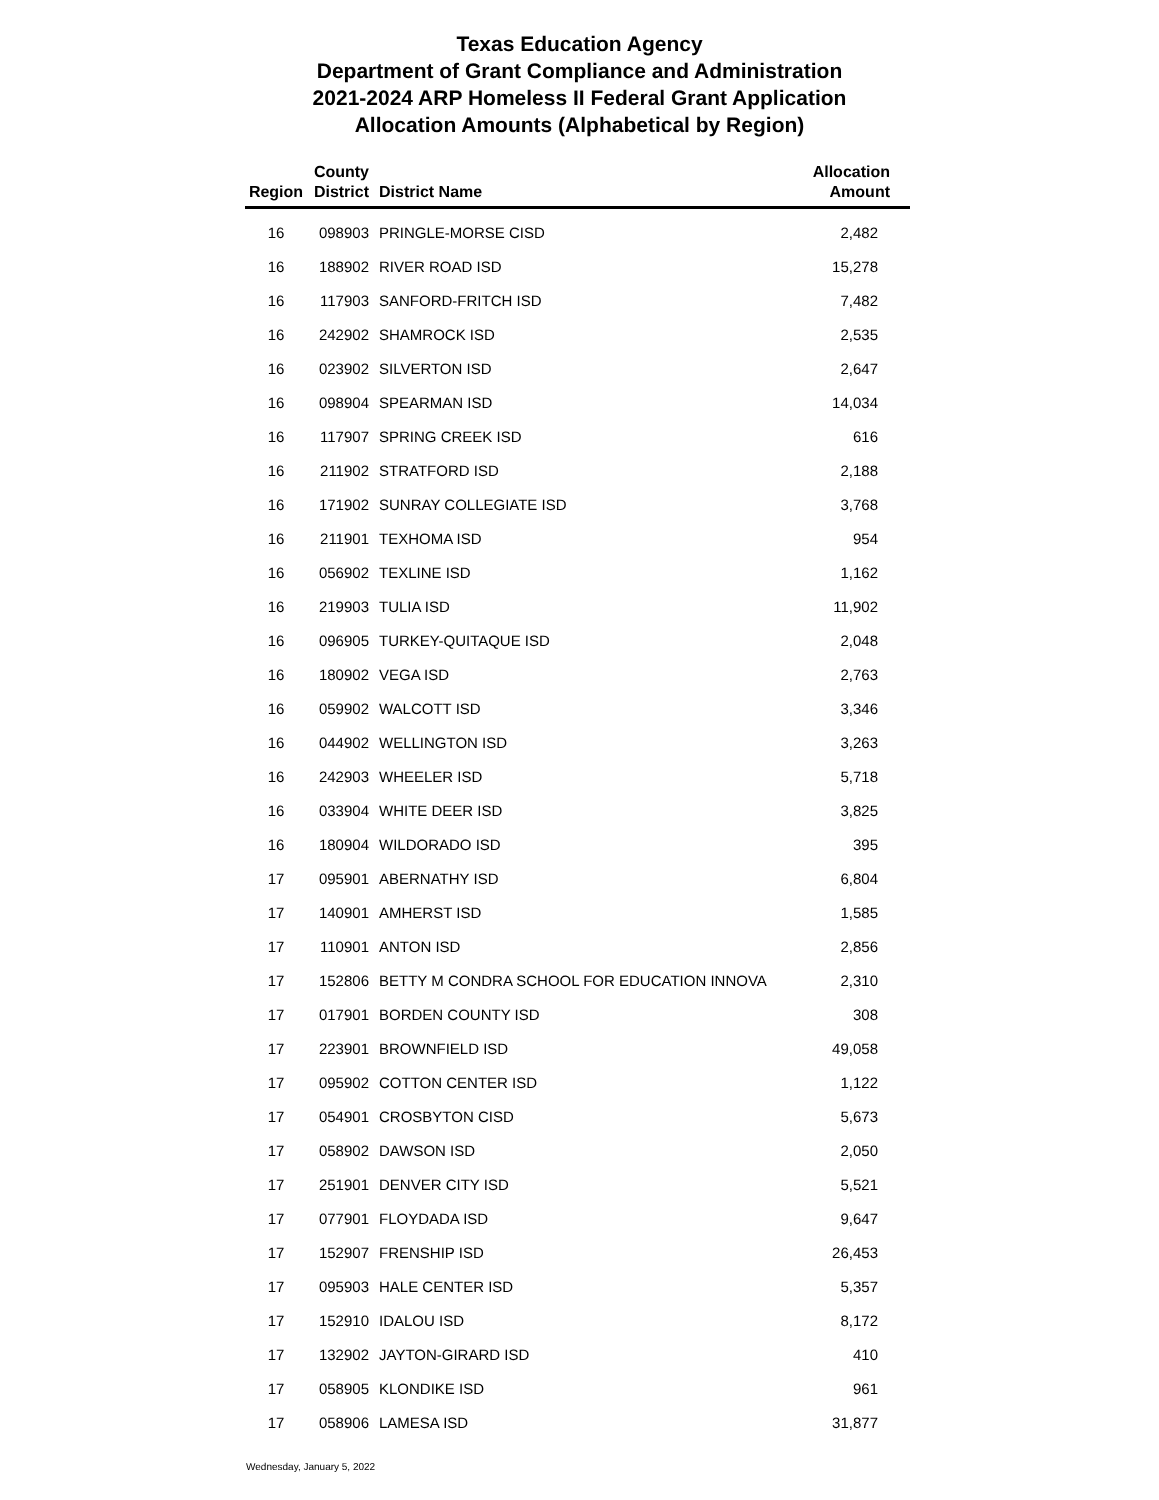Texas Education Agency
Department of Grant Compliance and Administration
2021-2024 ARP Homeless II Federal Grant Application
Allocation Amounts (Alphabetical by Region)
| Region | County District | District Name | Allocation Amount |
| --- | --- | --- | --- |
| 16 | 098903 | PRINGLE-MORSE CISD | 2,482 |
| 16 | 188902 | RIVER ROAD ISD | 15,278 |
| 16 | 117903 | SANFORD-FRITCH ISD | 7,482 |
| 16 | 242902 | SHAMROCK ISD | 2,535 |
| 16 | 023902 | SILVERTON ISD | 2,647 |
| 16 | 098904 | SPEARMAN ISD | 14,034 |
| 16 | 117907 | SPRING CREEK ISD | 616 |
| 16 | 211902 | STRATFORD ISD | 2,188 |
| 16 | 171902 | SUNRAY COLLEGIATE ISD | 3,768 |
| 16 | 211901 | TEXHOMA ISD | 954 |
| 16 | 056902 | TEXLINE ISD | 1,162 |
| 16 | 219903 | TULIA ISD | 11,902 |
| 16 | 096905 | TURKEY-QUITAQUE ISD | 2,048 |
| 16 | 180902 | VEGA ISD | 2,763 |
| 16 | 059902 | WALCOTT ISD | 3,346 |
| 16 | 044902 | WELLINGTON ISD | 3,263 |
| 16 | 242903 | WHEELER ISD | 5,718 |
| 16 | 033904 | WHITE DEER ISD | 3,825 |
| 16 | 180904 | WILDORADO ISD | 395 |
| 17 | 095901 | ABERNATHY ISD | 6,804 |
| 17 | 140901 | AMHERST ISD | 1,585 |
| 17 | 110901 | ANTON ISD | 2,856 |
| 17 | 152806 | BETTY M CONDRA SCHOOL FOR EDUCATION INNOVA | 2,310 |
| 17 | 017901 | BORDEN COUNTY ISD | 308 |
| 17 | 223901 | BROWNFIELD ISD | 49,058 |
| 17 | 095902 | COTTON CENTER ISD | 1,122 |
| 17 | 054901 | CROSBYTON CISD | 5,673 |
| 17 | 058902 | DAWSON ISD | 2,050 |
| 17 | 251901 | DENVER CITY ISD | 5,521 |
| 17 | 077901 | FLOYDADA ISD | 9,647 |
| 17 | 152907 | FRENSHIP ISD | 26,453 |
| 17 | 095903 | HALE CENTER ISD | 5,357 |
| 17 | 152910 | IDALOU ISD | 8,172 |
| 17 | 132902 | JAYTON-GIRARD ISD | 410 |
| 17 | 058905 | KLONDIKE ISD | 961 |
| 17 | 058906 | LAMESA ISD | 31,877 |
Wednesday, January 5, 2022